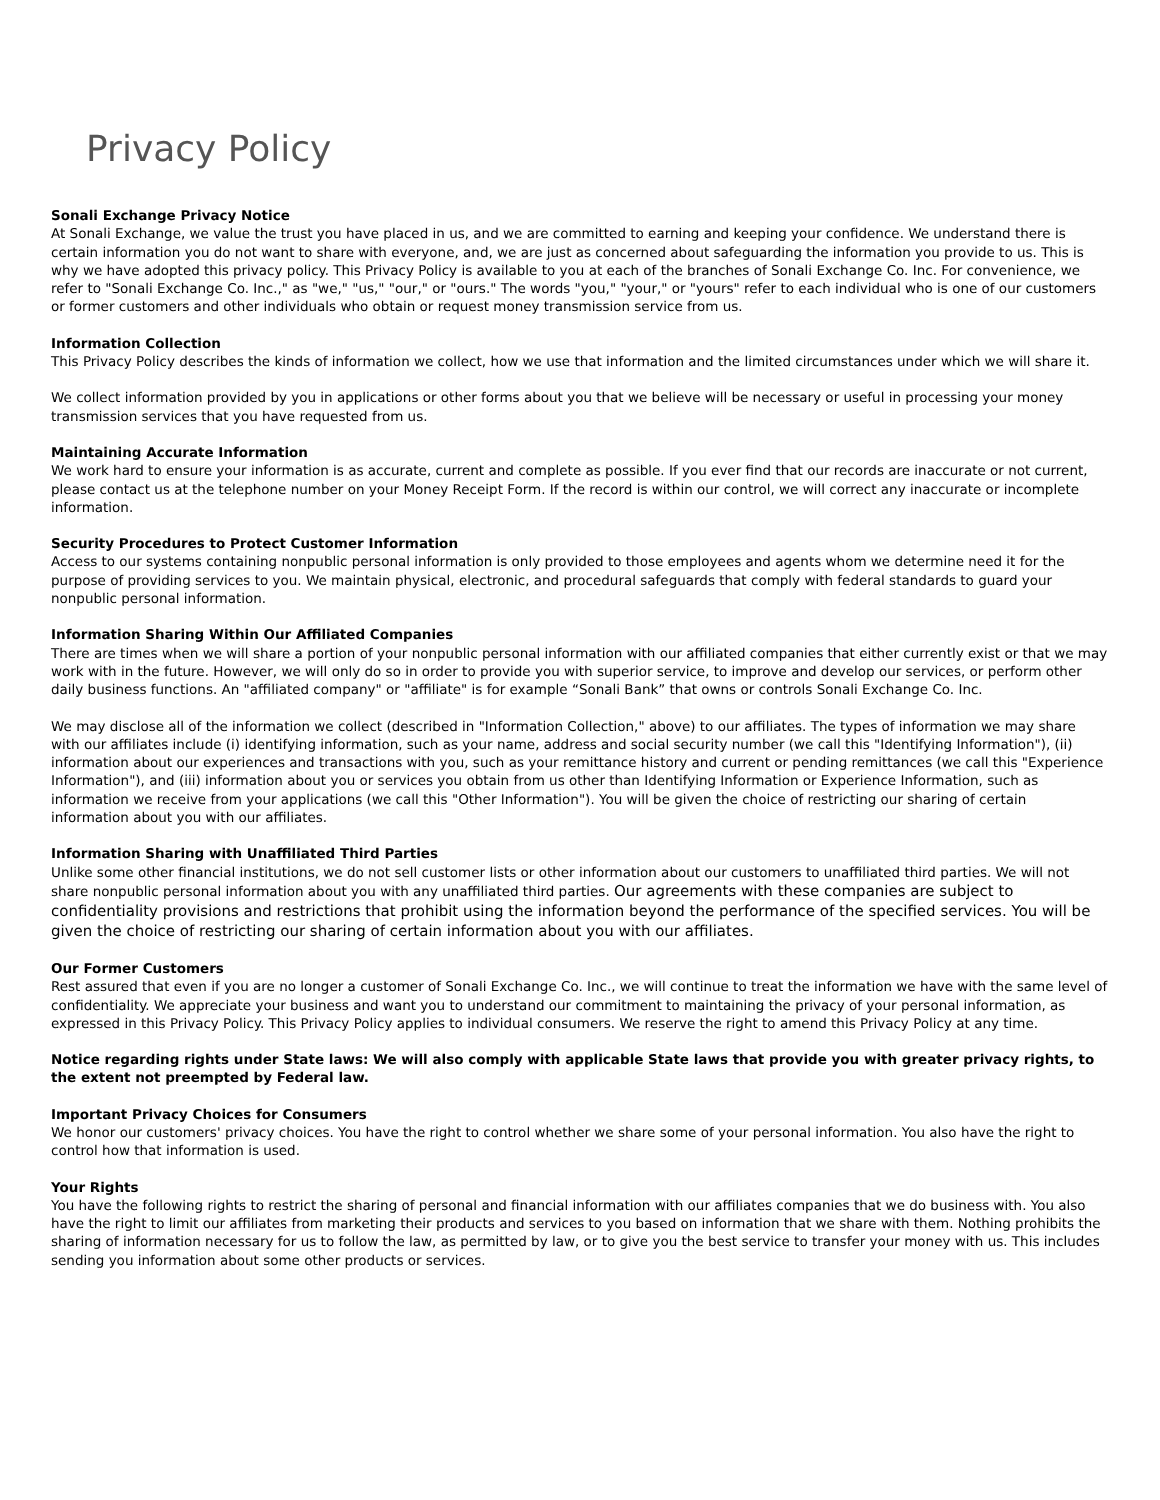Privacy Policy
Sonali Exchange Privacy Notice
At Sonali Exchange, we value the trust you have placed in us, and we are committed to earning and keeping your confidence. We understand there is certain information you do not want to share with everyone, and, we are just as concerned about safeguarding the information you provide to us. This is why we have adopted this privacy policy. This Privacy Policy is available to you at each of the branches of Sonali Exchange Co. Inc. For convenience, we refer to "Sonali Exchange Co. Inc.," as "we," "us," "our," or "ours." The words "you," "your," or "yours" refer to each individual who is one of our customers or former customers and other individuals who obtain or request money transmission service from us.
Information Collection
This Privacy Policy describes the kinds of information we collect, how we use that information and the limited circumstances under which we will share it.
We collect information provided by you in applications or other forms about you that we believe will be necessary or useful in processing your money transmission services that you have requested from us.
Maintaining Accurate Information
We work hard to ensure your information is as accurate, current and complete as possible. If you ever find that our records are inaccurate or not current, please contact us at the telephone number on your Money Receipt Form. If the record is within our control, we will correct any inaccurate or incomplete information.
Security Procedures to Protect Customer Information
Access to our systems containing nonpublic personal information is only provided to those employees and agents whom we determine need it for the purpose of providing services to you. We maintain physical, electronic, and procedural safeguards that comply with federal standards to guard your nonpublic personal information.
Information Sharing Within Our Affiliated Companies
There are times when we will share a portion of your nonpublic personal information with our affiliated companies that either currently exist or that we may work with in the future. However, we will only do so in order to provide you with superior service, to improve and develop our services, or perform other daily business functions. An "affiliated company" or "affiliate" is for example “Sonali Bank” that owns or controls Sonali Exchange Co. Inc.
We may disclose all of the information we collect (described in "Information Collection," above) to our affiliates. The types of information we may share with our affiliates include (i) identifying information, such as your name, address and social security number (we call this "Identifying Information"), (ii) information about our experiences and transactions with you, such as your remittance history and current or pending remittances (we call this "Experience Information"), and (iii) information about you or services you obtain from us other than Identifying Information or Experience Information, such as information we receive from your applications (we call this "Other Information"). You will be given the choice of restricting our sharing of certain information about you with our affiliates.
Information Sharing with Unaffiliated Third Parties
Unlike some other financial institutions, we do not sell customer lists or other information about our customers to unaffiliated third parties. We will not share nonpublic personal information about you with any unaffiliated third parties. Our agreements with these companies are subject to confidentiality provisions and restrictions that prohibit using the information beyond the performance of the specified services. You will be given the choice of restricting our sharing of certain information about you with our affiliates.
Our Former Customers
Rest assured that even if you are no longer a customer of Sonali Exchange Co. Inc., we will continue to treat the information we have with the same level of confidentiality. We appreciate your business and want you to understand our commitment to maintaining the privacy of your personal information, as expressed in this Privacy Policy. This Privacy Policy applies to individual consumers. We reserve the right to amend this Privacy Policy at any time.
Notice regarding rights under State laws: We will also comply with applicable State laws that provide you with greater privacy rights, to the extent not preempted by Federal law.
Important Privacy Choices for Consumers
We honor our customers' privacy choices. You have the right to control whether we share some of your personal information. You also have the right to control how that information is used.
Your Rights
You have the following rights to restrict the sharing of personal and financial information with our affiliates companies that we do business with. You also have the right to limit our affiliates from marketing their products and services to you based on information that we share with them. Nothing prohibits the sharing of information necessary for us to follow the law, as permitted by law, or to give you the best service to transfer your money with us. This includes sending you information about some other products or services.